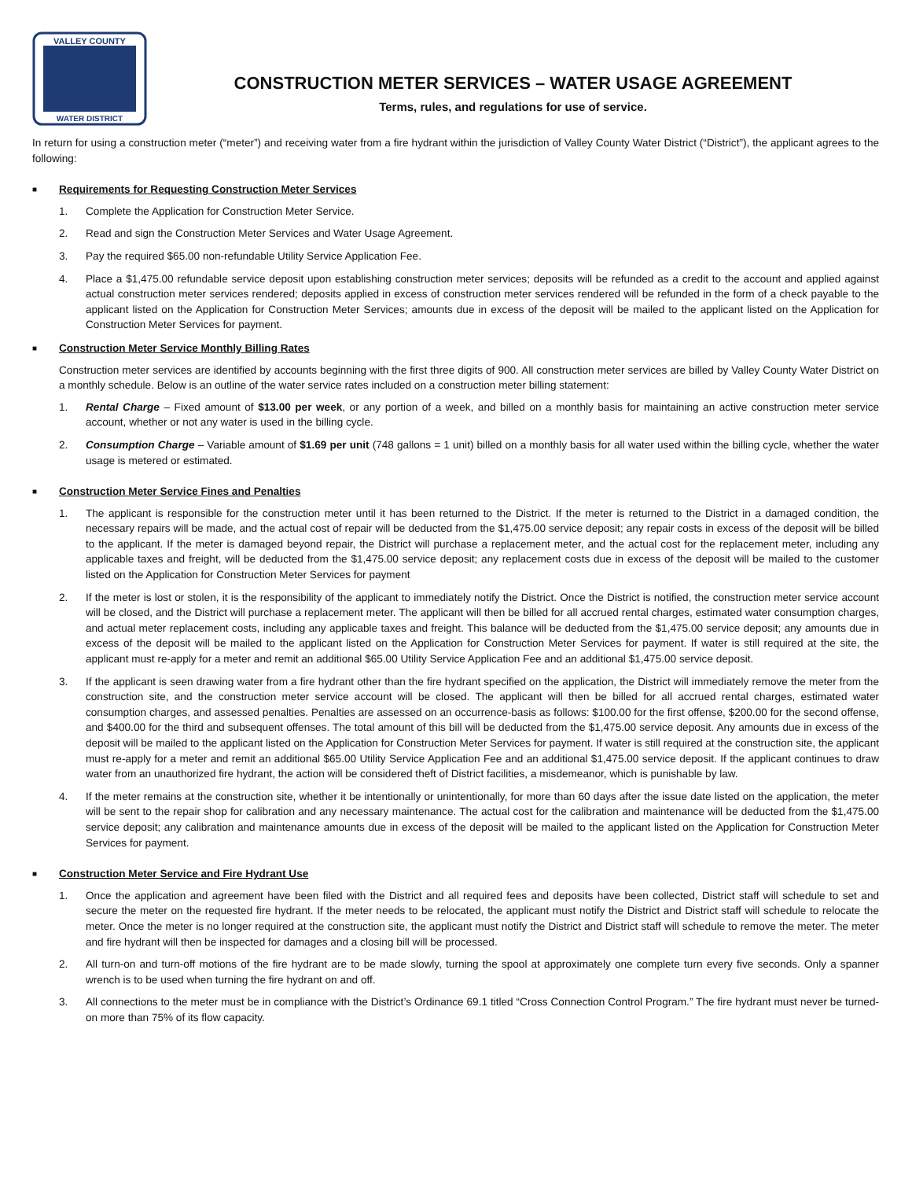VALLEY COUNTY
WATER DISTRICT
CONSTRUCTION METER SERVICES – WATER USAGE AGREEMENT
Terms, rules, and regulations for use of service.
In return for using a construction meter (“meter”) and receiving water from a fire hydrant within the jurisdiction of Valley County Water District (“District”), the applicant agrees to the following:
■ Requirements for Requesting Construction Meter Services
1. Complete the Application for Construction Meter Service.
2. Read and sign the Construction Meter Services and Water Usage Agreement.
3. Pay the required $65.00 non-refundable Utility Service Application Fee.
4. Place a $1,475.00 refundable service deposit upon establishing construction meter services; deposits will be refunded as a credit to the account and applied against actual construction meter services rendered; deposits applied in excess of construction meter services rendered will be refunded in the form of a check payable to the applicant listed on the Application for Construction Meter Services; amounts due in excess of the deposit will be mailed to the applicant listed on the Application for Construction Meter Services for payment.
■ Construction Meter Service Monthly Billing Rates
Construction meter services are identified by accounts beginning with the first three digits of 900. All construction meter services are billed by Valley County Water District on a monthly schedule. Below is an outline of the water service rates included on a construction meter billing statement:
1. Rental Charge – Fixed amount of $13.00 per week, or any portion of a week, and billed on a monthly basis for maintaining an active construction meter service account, whether or not any water is used in the billing cycle.
2. Consumption Charge – Variable amount of $1.69 per unit (748 gallons = 1 unit) billed on a monthly basis for all water used within the billing cycle, whether the water usage is metered or estimated.
■ Construction Meter Service Fines and Penalties
1. The applicant is responsible for the construction meter until it has been returned to the District. If the meter is returned to the District in a damaged condition, the necessary repairs will be made, and the actual cost of repair will be deducted from the $1,475.00 service deposit; any repair costs in excess of the deposit will be billed to the applicant. If the meter is damaged beyond repair, the District will purchase a replacement meter, and the actual cost for the replacement meter, including any applicable taxes and freight, will be deducted from the $1,475.00 service deposit; any replacement costs due in excess of the deposit will be mailed to the customer listed on the Application for Construction Meter Services for payment
2. If the meter is lost or stolen, it is the responsibility of the applicant to immediately notify the District. Once the District is notified, the construction meter service account will be closed, and the District will purchase a replacement meter. The applicant will then be billed for all accrued rental charges, estimated water consumption charges, and actual meter replacement costs, including any applicable taxes and freight. This balance will be deducted from the $1,475.00 service deposit; any amounts due in excess of the deposit will be mailed to the applicant listed on the Application for Construction Meter Services for payment. If water is still required at the site, the applicant must re-apply for a meter and remit an additional $65.00 Utility Service Application Fee and an additional $1,475.00 service deposit.
3. If the applicant is seen drawing water from a fire hydrant other than the fire hydrant specified on the application, the District will immediately remove the meter from the construction site, and the construction meter service account will be closed. The applicant will then be billed for all accrued rental charges, estimated water consumption charges, and assessed penalties. Penalties are assessed on an occurrence-basis as follows: $100.00 for the first offense, $200.00 for the second offense, and $400.00 for the third and subsequent offenses. The total amount of this bill will be deducted from the $1,475.00 service deposit. Any amounts due in excess of the deposit will be mailed to the applicant listed on the Application for Construction Meter Services for payment. If water is still required at the construction site, the applicant must re-apply for a meter and remit an additional $65.00 Utility Service Application Fee and an additional $1,475.00 service deposit. If the applicant continues to draw water from an unauthorized fire hydrant, the action will be considered theft of District facilities, a misdemeanor, which is punishable by law.
4. If the meter remains at the construction site, whether it be intentionally or unintentionally, for more than 60 days after the issue date listed on the application, the meter will be sent to the repair shop for calibration and any necessary maintenance. The actual cost for the calibration and maintenance will be deducted from the $1,475.00 service deposit; any calibration and maintenance amounts due in excess of the deposit will be mailed to the applicant listed on the Application for Construction Meter Services for payment.
■ Construction Meter Service and Fire Hydrant Use
1. Once the application and agreement have been filed with the District and all required fees and deposits have been collected, District staff will schedule to set and secure the meter on the requested fire hydrant. If the meter needs to be relocated, the applicant must notify the District and District staff will schedule to relocate the meter. Once the meter is no longer required at the construction site, the applicant must notify the District and District staff will schedule to remove the meter. The meter and fire hydrant will then be inspected for damages and a closing bill will be processed.
2. All turn-on and turn-off motions of the fire hydrant are to be made slowly, turning the spool at approximately one complete turn every five seconds. Only a spanner wrench is to be used when turning the fire hydrant on and off.
3. All connections to the meter must be in compliance with the District’s Ordinance 69.1 titled “Cross Connection Control Program.” The fire hydrant must never be turned-on more than 75% of its flow capacity.